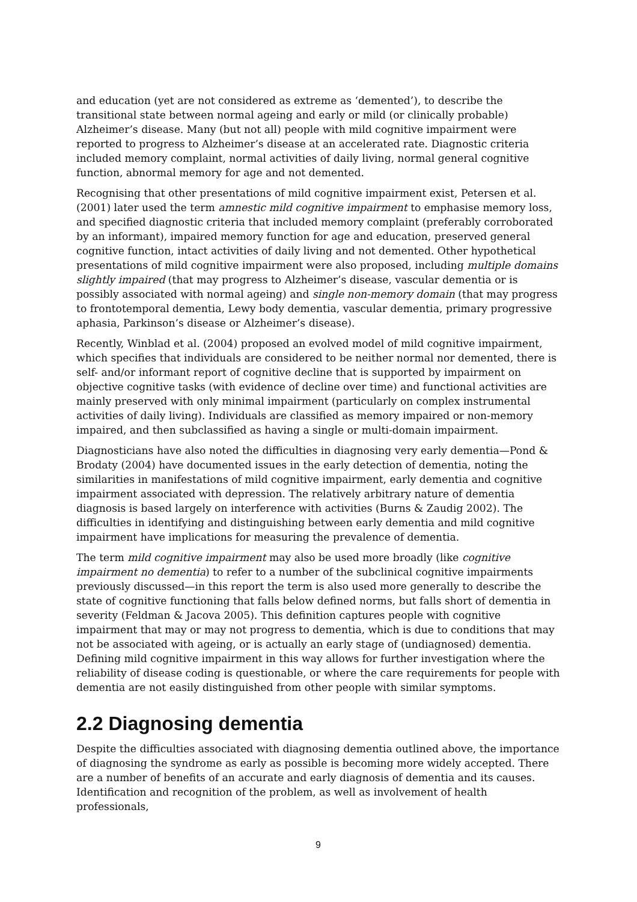and education (yet are not considered as extreme as ‘demented’), to describe the transitional state between normal ageing and early or mild (or clinically probable) Alzheimer’s disease. Many (but not all) people with mild cognitive impairment were reported to progress to Alzheimer’s disease at an accelerated rate. Diagnostic criteria included memory complaint, normal activities of daily living, normal general cognitive function, abnormal memory for age and not demented.
Recognising that other presentations of mild cognitive impairment exist, Petersen et al. (2001) later used the term amnestic mild cognitive impairment to emphasise memory loss, and specified diagnostic criteria that included memory complaint (preferably corroborated by an informant), impaired memory function for age and education, preserved general cognitive function, intact activities of daily living and not demented. Other hypothetical presentations of mild cognitive impairment were also proposed, including multiple domains slightly impaired (that may progress to Alzheimer’s disease, vascular dementia or is possibly associated with normal ageing) and single non-memory domain (that may progress to frontotemporal dementia, Lewy body dementia, vascular dementia, primary progressive aphasia, Parkinson’s disease or Alzheimer’s disease).
Recently, Winblad et al. (2004) proposed an evolved model of mild cognitive impairment, which specifies that individuals are considered to be neither normal nor demented, there is self- and/or informant report of cognitive decline that is supported by impairment on objective cognitive tasks (with evidence of decline over time) and functional activities are mainly preserved with only minimal impairment (particularly on complex instrumental activities of daily living). Individuals are classified as memory impaired or non-memory impaired, and then subclassified as having a single or multi-domain impairment.
Diagnosticians have also noted the difficulties in diagnosing very early dementia—Pond & Brodaty (2004) have documented issues in the early detection of dementia, noting the similarities in manifestations of mild cognitive impairment, early dementia and cognitive impairment associated with depression. The relatively arbitrary nature of dementia diagnosis is based largely on interference with activities (Burns & Zaudig 2002). The difficulties in identifying and distinguishing between early dementia and mild cognitive impairment have implications for measuring the prevalence of dementia.
The term mild cognitive impairment may also be used more broadly (like cognitive impairment no dementia) to refer to a number of the subclinical cognitive impairments previously discussed—in this report the term is also used more generally to describe the state of cognitive functioning that falls below defined norms, but falls short of dementia in severity (Feldman & Jacova 2005). This definition captures people with cognitive impairment that may or may not progress to dementia, which is due to conditions that may not be associated with ageing, or is actually an early stage of (undiagnosed) dementia. Defining mild cognitive impairment in this way allows for further investigation where the reliability of disease coding is questionable, or where the care requirements for people with dementia are not easily distinguished from other people with similar symptoms.
2.2 Diagnosing dementia
Despite the difficulties associated with diagnosing dementia outlined above, the importance of diagnosing the syndrome as early as possible is becoming more widely accepted. There are a number of benefits of an accurate and early diagnosis of dementia and its causes. Identification and recognition of the problem, as well as involvement of health professionals,
9